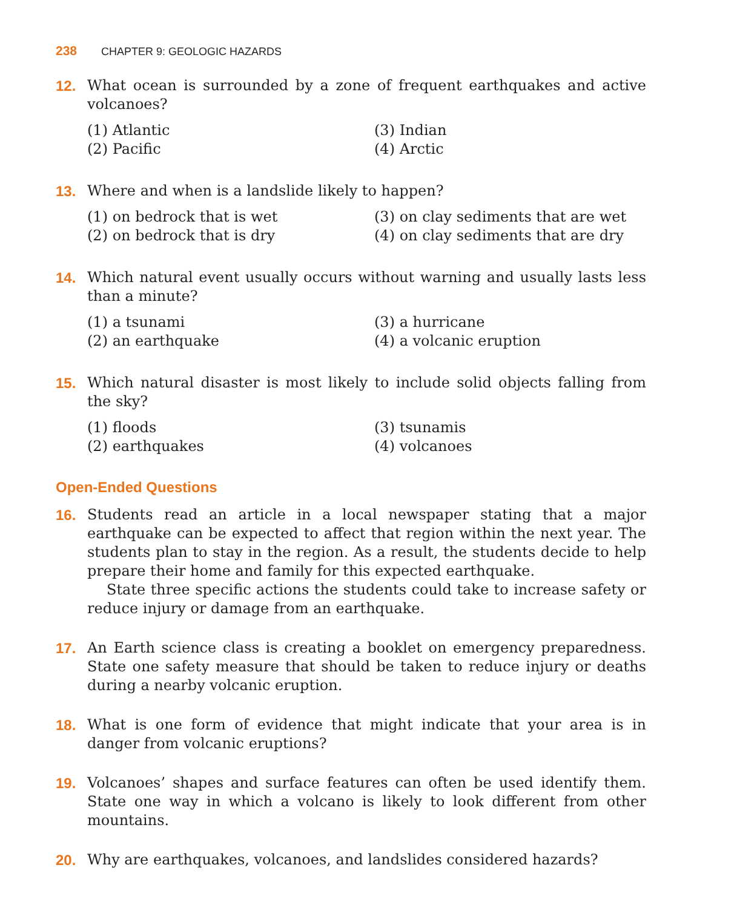238 CHAPTER 9: GEOLOGIC HAZARDS
12. What ocean is surrounded by a zone of frequent earthquakes and active volcanoes?
(1) Atlantic
(3) Indian
(2) Pacific
(4) Arctic
13. Where and when is a landslide likely to happen?
(1) on bedrock that is wet
(3) on clay sediments that are wet
(2) on bedrock that is dry
(4) on clay sediments that are dry
14. Which natural event usually occurs without warning and usually lasts less than a minute?
(1) a tsunami
(3) a hurricane
(2) an earthquake
(4) a volcanic eruption
15. Which natural disaster is most likely to include solid objects falling from the sky?
(1) floods
(3) tsunamis
(2) earthquakes
(4) volcanoes
Open-Ended Questions
16. Students read an article in a local newspaper stating that a major earthquake can be expected to affect that region within the next year. The students plan to stay in the region. As a result, the students decide to help prepare their home and family for this expected earthquake.
State three specific actions the students could take to increase safety or reduce injury or damage from an earthquake.
17. An Earth science class is creating a booklet on emergency preparedness. State one safety measure that should be taken to reduce injury or deaths during a nearby volcanic eruption.
18. What is one form of evidence that might indicate that your area is in danger from volcanic eruptions?
19. Volcanoes’ shapes and surface features can often be used identify them. State one way in which a volcano is likely to look different from other mountains.
20. Why are earthquakes, volcanoes, and landslides considered hazards?